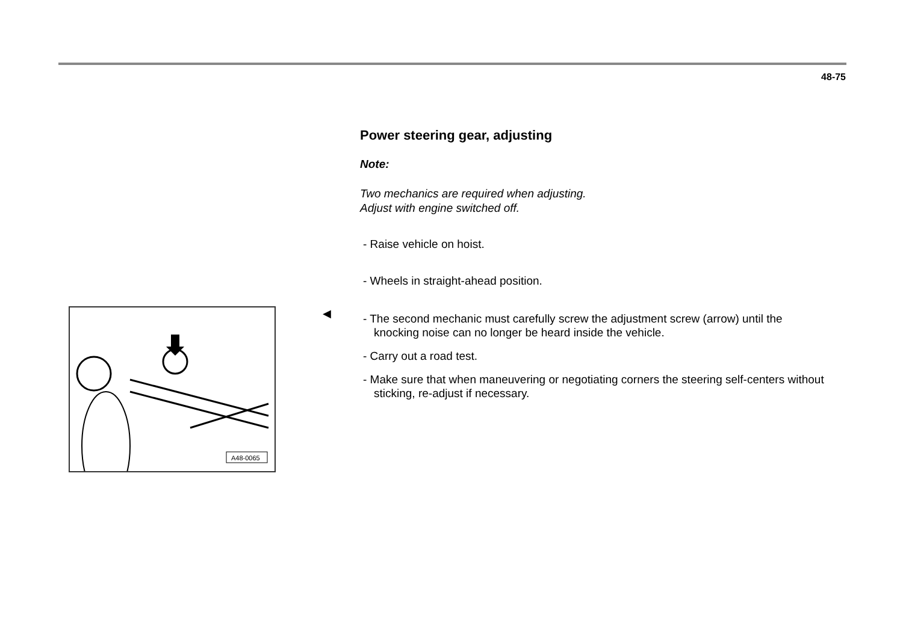48-75
Power steering gear, adjusting
Note:
Two mechanics are required when adjusting.
Adjust with engine switched off.
- Raise vehicle on hoist.
- Wheels in straight-ahead position.
- The second mechanic must carefully screw the adjustment screw (arrow) until the knocking noise can no longer be heard inside the vehicle.
- Carry out a road test.
- Make sure that when maneuvering or negotiating corners the steering self-centers without sticking, re-adjust if necessary.
◀
A48-0065